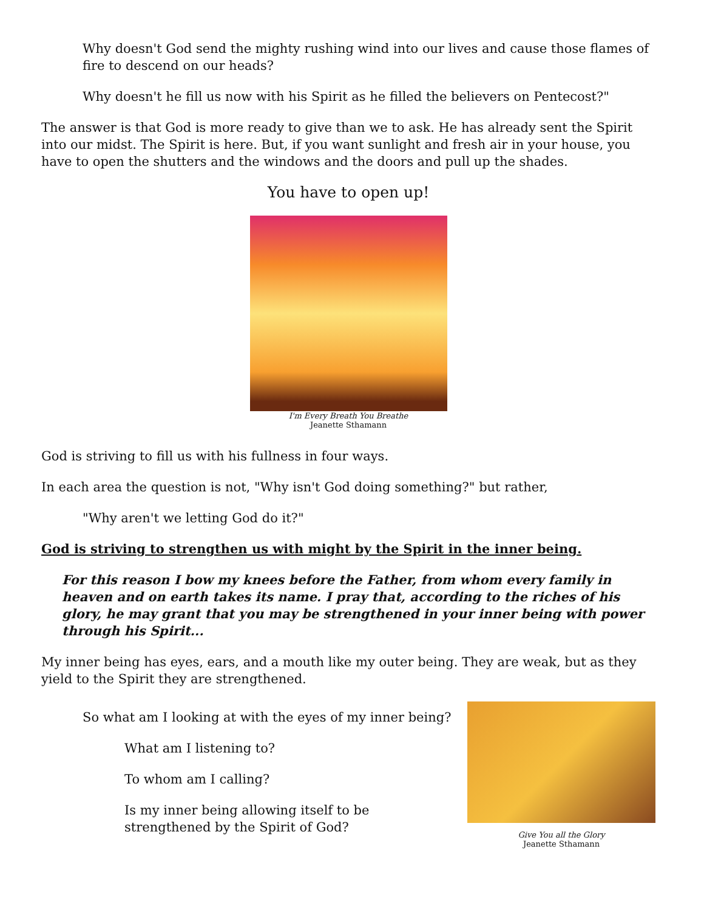Why doesn't God send the mighty rushing wind into our lives and cause those flames of fire to descend on our heads?
Why doesn't he fill us now with his Spirit as he filled the believers on Pentecost?"
The answer is that God is more ready to give than we to ask. He has already sent the Spirit into our midst. The Spirit is here. But, if you want sunlight and fresh air in your house, you have to open the shutters and the windows and the doors and pull up the shades.
You have to open up!
I'm Every Breath You Breathe
Jeanette Sthamann
God is striving to fill us with his fullness in four ways.
In each area the question is not, "Why isn't God doing something?" but rather,
"Why aren't we letting God do it?"
God is striving to strengthen us with might by the Spirit in the inner being.
For this reason I bow my knees before the Father, from whom every family in heaven and on earth takes its name. I pray that, according to the riches of his glory, he may grant that you may be strengthened in your inner being with power through his Spirit...
My inner being has eyes, ears, and a mouth like my outer being. They are weak, but as they yield to the Spirit they are strengthened.
So what am I looking at with the eyes of my inner being?
What am I listening to?
To whom am I calling?
Is my inner being allowing itself to be strengthened by the Spirit of God?
Give You all the Glory
Jeanette Sthamann